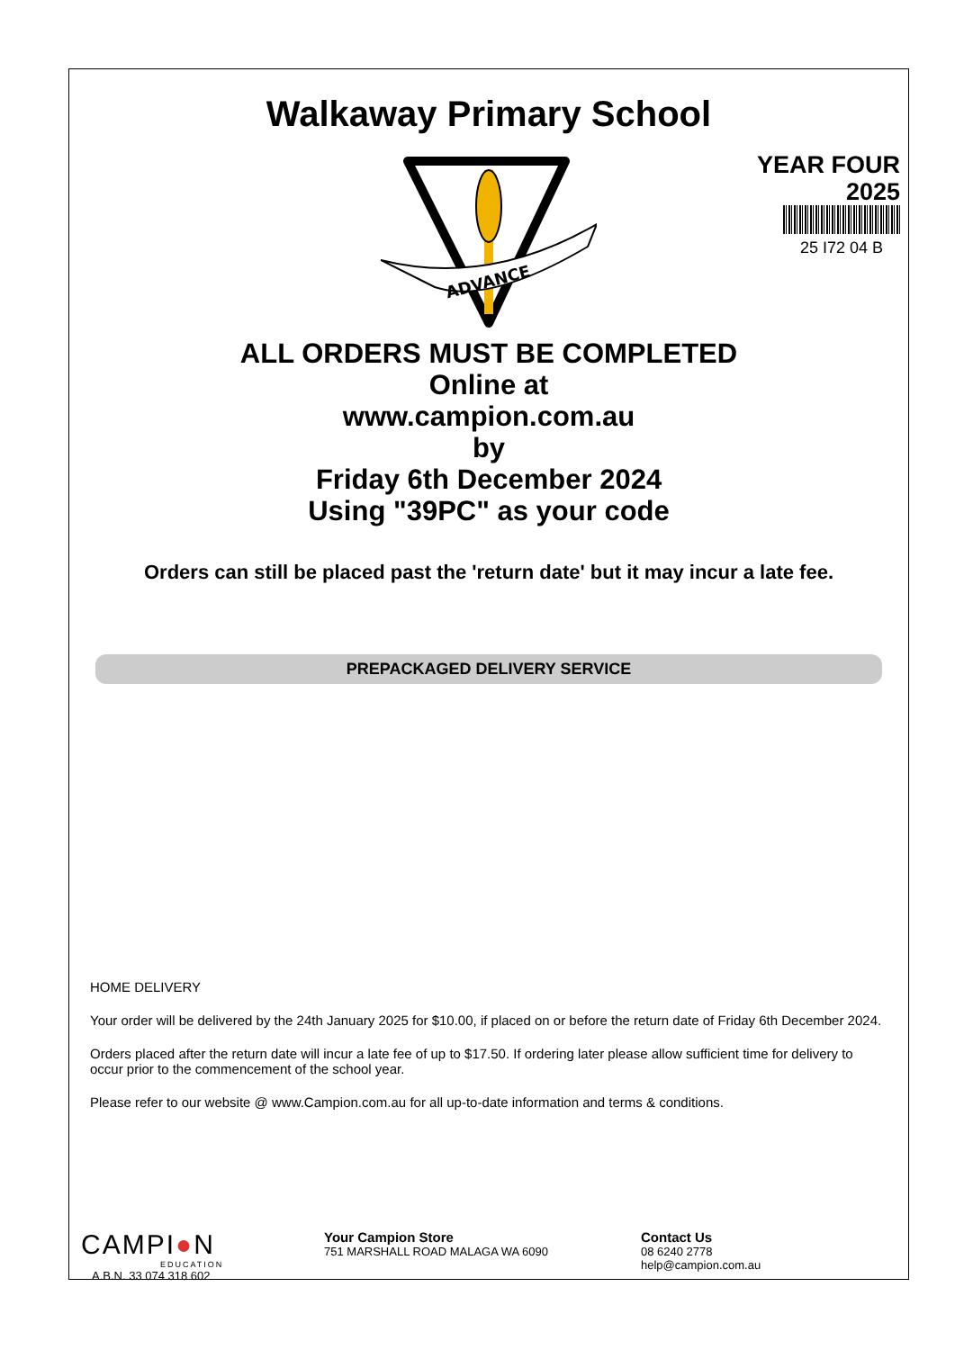Walkaway Primary School
YEAR FOUR
2025
25 I72 04 B
ADVANCE
ALL ORDERS MUST BE COMPLETED
Online at
www.campion.com.au
by
Friday 6th December 2024
Using "39PC" as your code
Orders can still be placed past the 'return date' but it may incur a late fee.
PREPACKAGED DELIVERY SERVICE
HOME DELIVERY
Your order will be delivered by the 24th January 2025 for $10.00, if placed on or before the return date of Friday 6th December 2024.
Orders placed after the return date will incur a late fee of up to $17.50. If ordering later please allow sufficient time for delivery to occur prior to the commencement of the school year.
Please refer to our website @ www.Campion.com.au for all up-to-date information and terms & conditions.
CAMPI●N
EDUCATION
A.B.N. 33 074 318 602
Your Campion Store
751 MARSHALL ROAD MALAGA WA 6090
Contact Us
08 6240 2778
help@campion.com.au